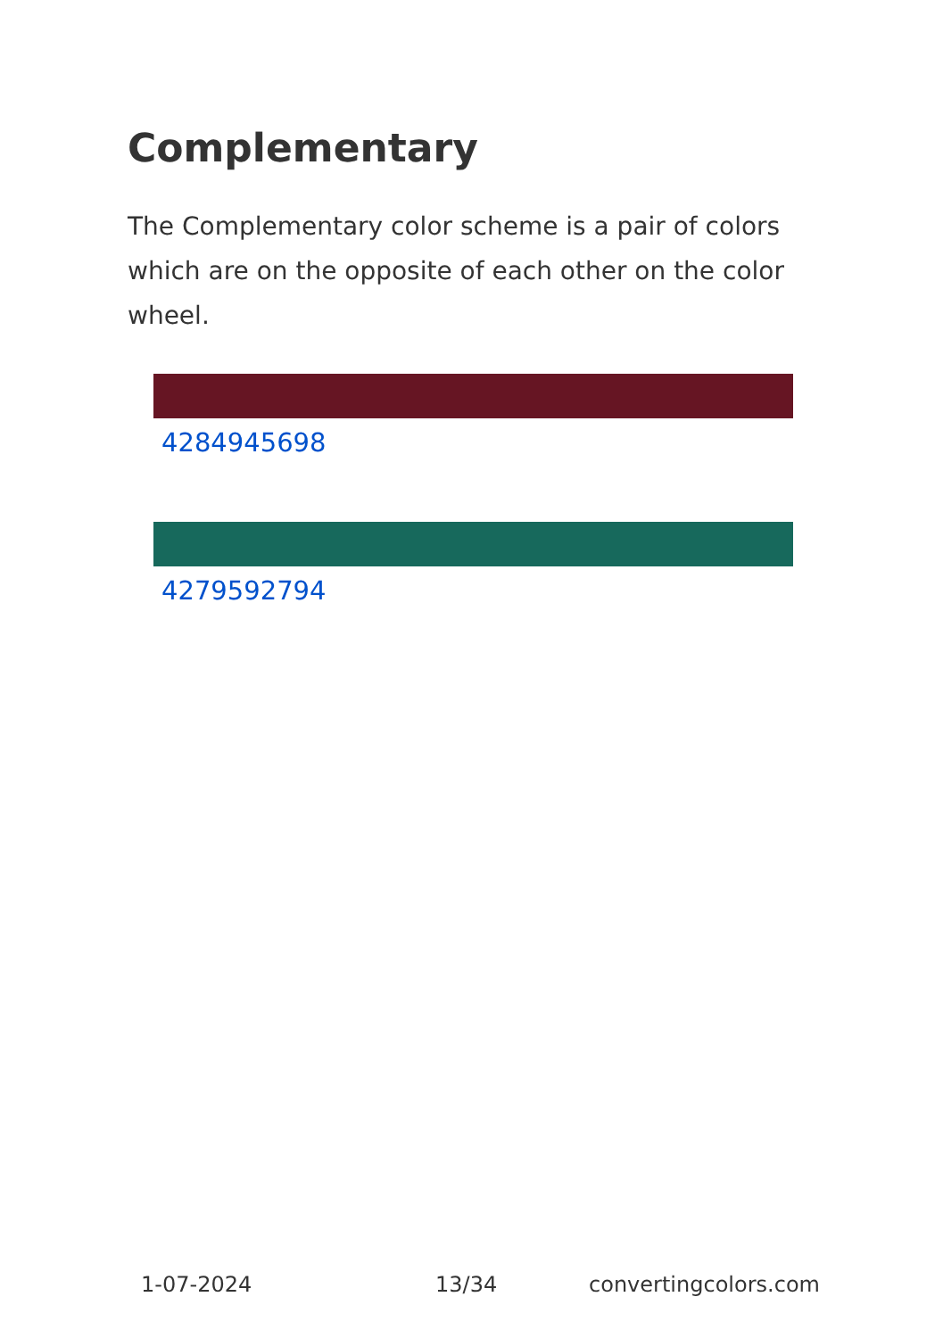Complementary
The Complementary color scheme is a pair of colors which are on the opposite of each other on the color wheel.
4284945698
4279592794
1-07-2024 13/34 convertingcolors.com